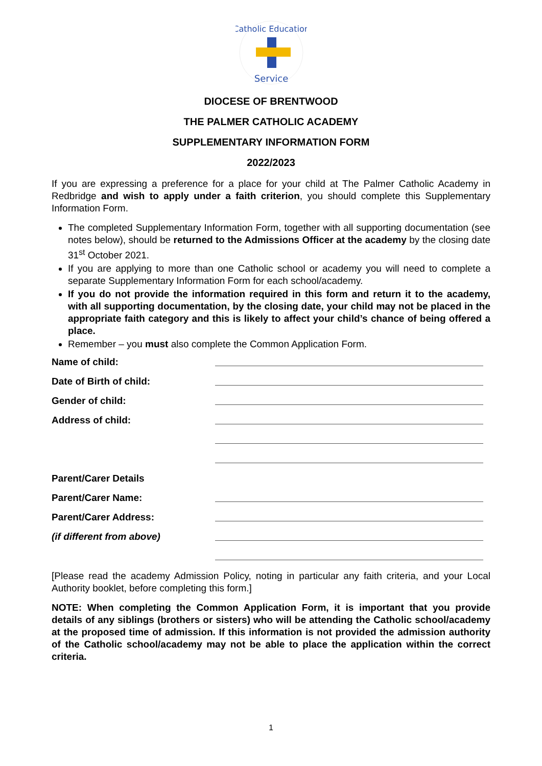Service
Catholic Education
DIOCESE OF BRENTWOOD
THE PALMER CATHOLIC ACADEMY
SUPPLEMENTARY INFORMATION FORM
2022/2023
If you are expressing a preference for a place for your child at The Palmer Catholic Academy in Redbridge and wish to apply under a faith criterion, you should complete this Supplementary Information Form.
The completed Supplementary Information Form, together with all supporting documentation (see notes below), should be returned to the Admissions Officer at the academy by the closing date 31<sup>st</sup> October 2021.
If you are applying to more than one Catholic school or academy you will need to complete a separate Supplementary Information Form for each school/academy.
If you do not provide the information required in this form and return it to the academy, with all supporting documentation, by the closing date, your child may not be placed in the appropriate faith category and this is likely to affect your child’s chance of being offered a place.
Remember – you must also complete the Common Application Form.
Name of child:
Date of Birth of child:
Gender of child:
Address of child:
Parent/Carer Details
Parent/Carer Name:
Parent/Carer Address:
(if different from above)
[Please read the academy Admission Policy, noting in particular any faith criteria, and your Local Authority booklet, before completing this form.]
NOTE: When completing the Common Application Form, it is important that you provide details of any siblings (brothers or sisters) who will be attending the Catholic school/academy at the proposed time of admission. If this information is not provided the admission authority of the Catholic school/academy may not be able to place the application within the correct criteria.
1